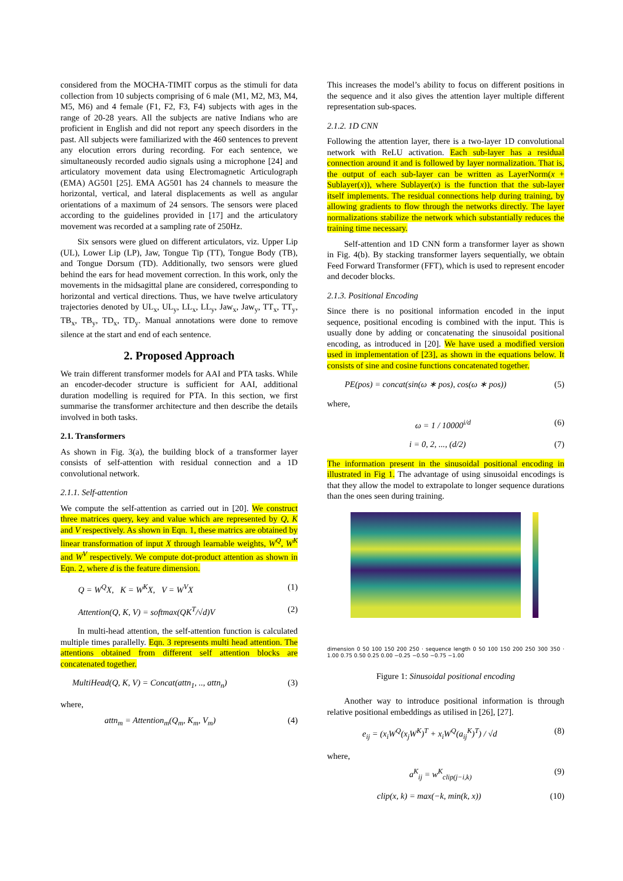considered from the MOCHA-TIMIT corpus as the stimuli for data collection from 10 subjects comprising of 6 male (M1, M2, M3, M4, M5, M6) and 4 female (F1, F2, F3, F4) subjects with ages in the range of 20-28 years. All the subjects are native Indians who are proficient in English and did not report any speech disorders in the past. All subjects were familiarized with the 460 sentences to prevent any elocution errors during recording. For each sentence, we simultaneously recorded audio signals using a microphone [24] and articulatory movement data using Electromagnetic Articulograph (EMA) AG501 [25]. EMA AG501 has 24 channels to measure the horizontal, vertical, and lateral displacements as well as angular orientations of a maximum of 24 sensors. The sensors were placed according to the guidelines provided in [17] and the articulatory movement was recorded at a sampling rate of 250Hz.
Six sensors were glued on different articulators, viz. Upper Lip (UL), Lower Lip (LP), Jaw, Tongue Tip (TT), Tongue Body (TB), and Tongue Dorsum (TD). Additionally, two sensors were glued behind the ears for head movement correction. In this work, only the movements in the midsagittal plane are considered, corresponding to horizontal and vertical directions. Thus, we have twelve articulatory trajectories denoted by UL<sub>x</sub>, UL<sub>y</sub>, LL<sub>x</sub>, LL<sub>y</sub>, Jaw<sub>x</sub>, Jaw<sub>y</sub>, TT<sub>x</sub>, TT<sub>y</sub>, TB<sub>x</sub>, TB<sub>y</sub>, TD<sub>x</sub>, TD<sub>y</sub>. Manual annotations were done to remove silence at the start and end of each sentence.
2. Proposed Approach
We train different transformer models for AAI and PTA tasks. While an encoder-decoder structure is sufficient for AAI, additional duration modelling is required for PTA. In this section, we first summarise the transformer architecture and then describe the details involved in both tasks.
2.1. Transformers
As shown in Fig. 3(a), the building block of a transformer layer consists of self-attention with residual connection and a 1D convolutional network.
2.1.1. Self-attention
We compute the self-attention as carried out in [20]. We construct three matrices query, key and value which are represented by Q, K and V respectively. As shown in Eqn. 1, these matrics are obtained by linear transformation of input X through learnable weights, W<sup>Q</sup>, W<sup>K</sup> and W<sup>V</sup> respectively. We compute dot-product attention as shown in Eqn. 2, where d is the feature dimension.
Q = W<sup>Q</sup>X, K = W<sup>K</sup>X, V = W<sup>V</sup>X (1)
Attention(Q, K, V) = softmax(QK<sup>T</sup>/√d)V (2)
In multi-head attention, the self-attention function is calculated multiple times parallelly. Eqn. 3 represents multi head attention. The attentions obtained from different self attention blocks are concatenated together.
MultiHead(Q, K, V) = Concat(attn<sub>1</sub>, .., attn<sub>n</sub>) (3)
where,
attn<sub>m</sub> = Attention<sub>m</sub>(Q<sub>m</sub>, K<sub>m</sub>, V<sub>m</sub>) (4)
This increases the model’s ability to focus on different positions in the sequence and it also gives the attention layer multiple different representation sub-spaces.
2.1.2. 1D CNN
Following the attention layer, there is a two-layer 1D convolutional network with ReLU activation. Each sub-layer has a residual connection around it and is followed by layer normalization. That is, the output of each sub-layer can be written as LayerNorm(x + Sublayer(x)), where Sublayer(x) is the function that the sub-layer itself implements. The residual connections help during training, by allowing gradients to flow through the networks directly. The layer normalizations stabilize the network which substantially reduces the training time necessary.
Self-attention and 1D CNN form a transformer layer as shown in Fig. 4(b). By stacking transformer layers sequentially, we obtain Feed Forward Transformer (FFT), which is used to represent encoder and decoder blocks.
2.1.3. Positional Encoding
Since there is no positional information encoded in the input sequence, positional encoding is combined with the input. This is usually done by adding or concatenating the sinusoidal positional encoding, as introduced in [20]. We have used a modified version used in implementation of [23], as shown in the equations below. It consists of sine and cosine functions concatenated together.
PE(pos) = concat(sin(ω ∗ pos), cos(ω ∗ pos)) (5)
where,
ω = 1 / 10000<sup>i/d</sup> (6)
i = 0, 2, ..., (d/2) (7)
The information present in the sinusoidal positional encoding in illustrated in Fig 1. The advantage of using sinusoidal encodings is that they allow the model to extrapolate to longer sequence durations than the ones seen during training.
dimension 0 50 100 150 200 250 · sequence length 0 50 100 150 200 250 300 350 · 1.00 0.75 0.50 0.25 0.00 −0.25 −0.50 −0.75 −1.00
Figure 1: Sinusoidal positional encoding
Another way to introduce positional information is through relative positional embeddings as utilised in [26], [27].
e<sub>ij</sub> = (x<sub>i</sub>W<sup>Q</sup>(x<sub>j</sub>W<sup>K</sup>)<sup>T</sup> + x<sub>i</sub>W<sup>Q</sup>(a<sub>ij</sub><sup>K</sup>)<sup>T</sup>) / √d (8)
where,
a<sup>K</sup><sub>ij</sub> = w<sup>K</sup><sub>clip(j−i,k)</sub> (9)
clip(x, k) = max(−k, min(k, x)) (10)